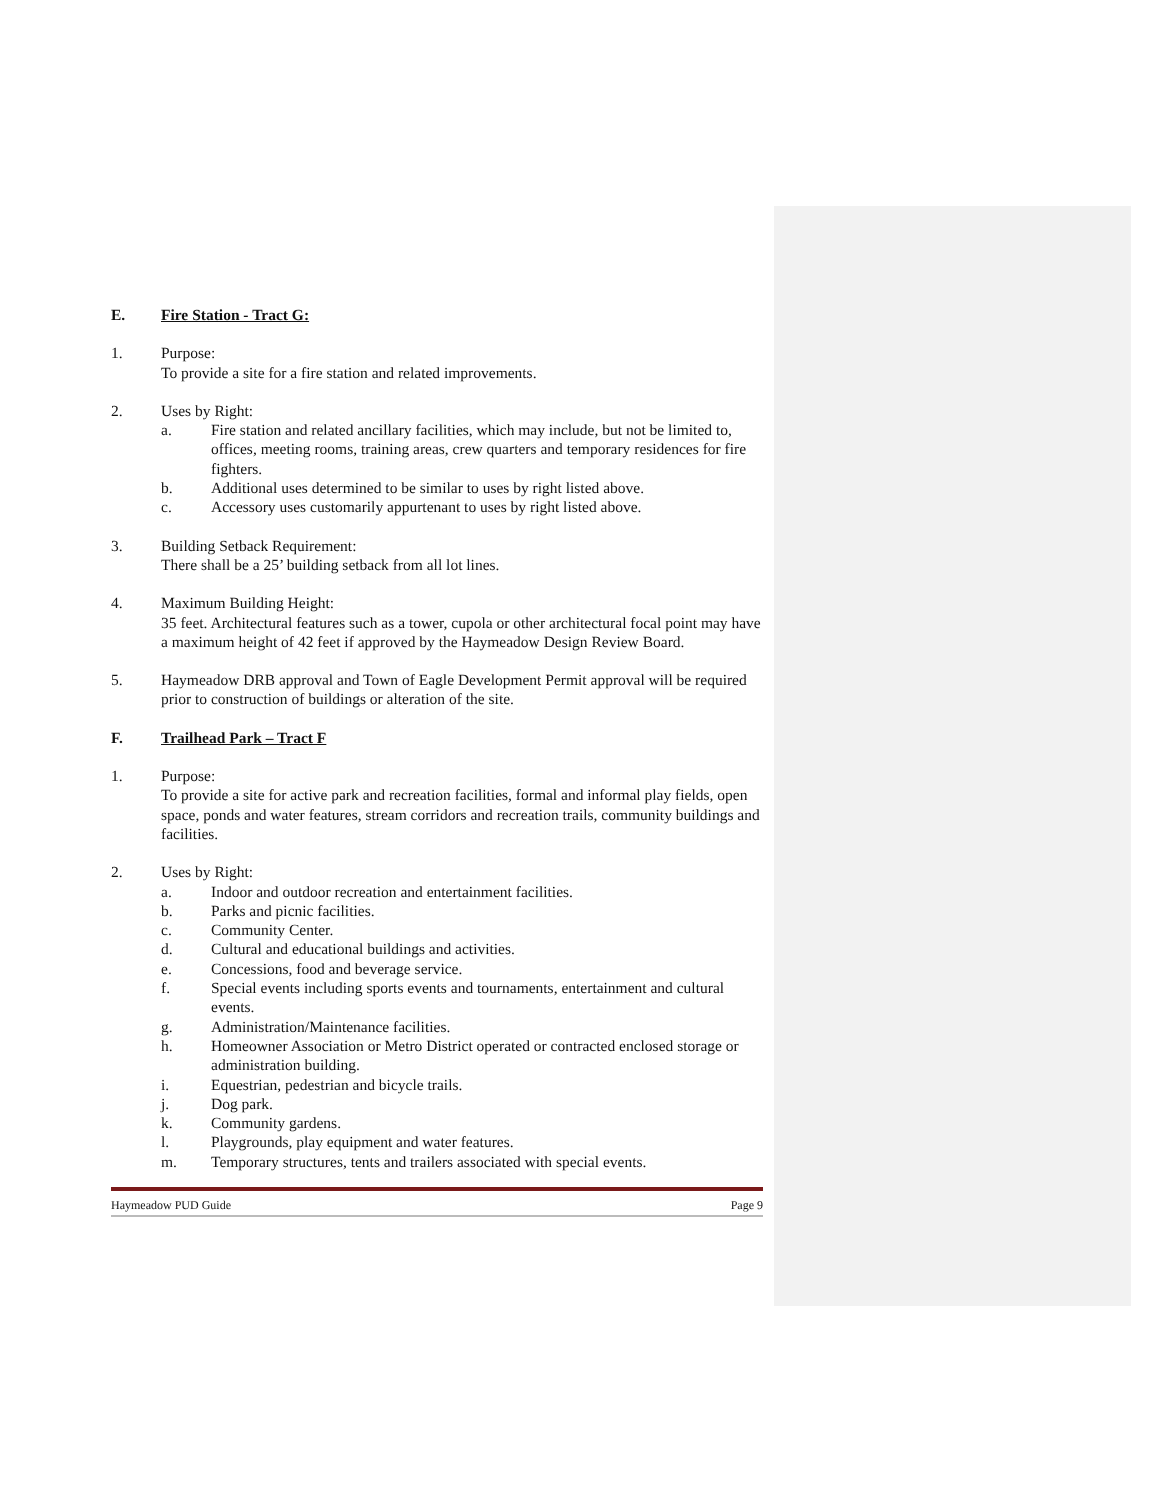E. Fire Station - Tract G:
1. Purpose:
To provide a site for a fire station and related improvements.
2. Uses by Right:
a. Fire station and related ancillary facilities, which may include, but not be limited to, offices, meeting rooms, training areas, crew quarters and temporary residences for fire fighters.
b. Additional uses determined to be similar to uses by right listed above.
c. Accessory uses customarily appurtenant to uses by right listed above.
3. Building Setback Requirement:
There shall be a 25’ building setback from all lot lines.
4. Maximum Building Height:
35 feet. Architectural features such as a tower, cupola or other architectural focal point may have a maximum height of 42 feet if approved by the Haymeadow Design Review Board.
5. Haymeadow DRB approval and Town of Eagle Development Permit approval will be required prior to construction of buildings or alteration of the site.
F. Trailhead Park – Tract F
1. Purpose:
To provide a site for active park and recreation facilities, formal and informal play fields, open space, ponds and water features, stream corridors and recreation trails, community buildings and facilities.
2. Uses by Right:
a. Indoor and outdoor recreation and entertainment facilities.
b. Parks and picnic facilities.
c. Community Center.
d. Cultural and educational buildings and activities.
e. Concessions, food and beverage service.
f. Special events including sports events and tournaments, entertainment and cultural events.
g. Administration/Maintenance facilities.
h. Homeowner Association or Metro District operated or contracted enclosed storage or administration building.
i. Equestrian, pedestrian and bicycle trails.
j. Dog park.
k. Community gardens.
l. Playgrounds, play equipment and water features.
m. Temporary structures, tents and trailers associated with special events.
Haymeadow PUD Guide Page 9